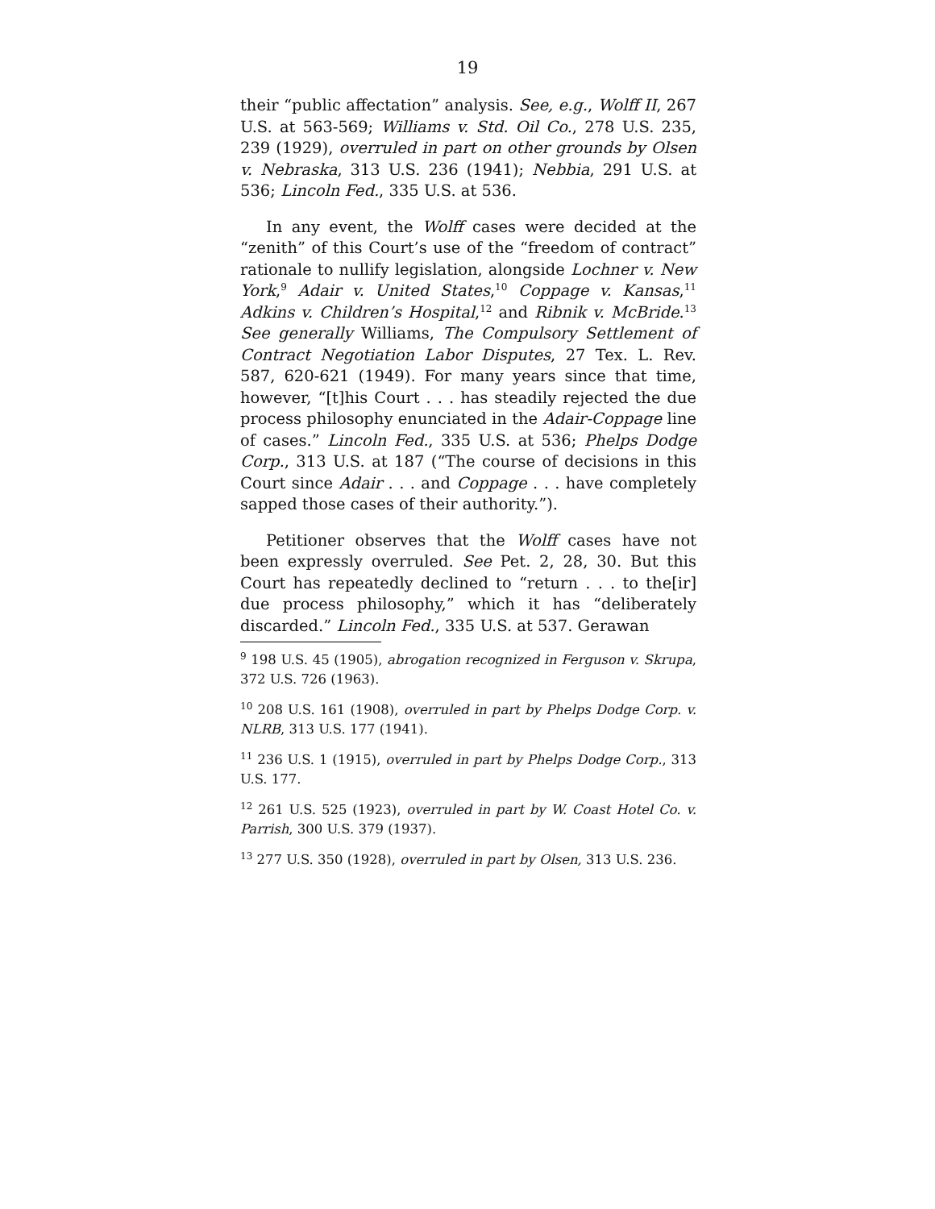19
their “public affectation” analysis. See, e.g., Wolff II, 267 U.S. at 563-569; Williams v. Std. Oil Co., 278 U.S. 235, 239 (1929), overruled in part on other grounds by Olsen v. Nebraska, 313 U.S. 236 (1941); Nebbia, 291 U.S. at 536; Lincoln Fed., 335 U.S. at 536.
In any event, the Wolff cases were decided at the “zenith” of this Court’s use of the “freedom of contract” rationale to nullify legislation, alongside Lochner v. New York,<sup>9</sup> Adair v. United States,<sup>10</sup> Coppage v. Kansas,<sup>11</sup> Adkins v. Children’s Hospital,<sup>12</sup> and Ribnik v. McBride.<sup>13</sup> See generally Williams, The Compulsory Settlement of Contract Negotiation Labor Disputes, 27 Tex. L. Rev. 587, 620-621 (1949). For many years since that time, however, “[t]his Court . . . has steadily rejected the due process philosophy enunciated in the Adair-Coppage line of cases.” Lincoln Fed., 335 U.S. at 536; Phelps Dodge Corp., 313 U.S. at 187 (“The course of decisions in this Court since Adair . . . and Coppage . . . have completely sapped those cases of their authority.”).
Petitioner observes that the Wolff cases have not been expressly overruled. See Pet. 2, 28, 30. But this Court has repeatedly declined to “return . . . to the[ir] due process philosophy,” which it has “deliberately discarded.” Lincoln Fed., 335 U.S. at 537. Gerawan
<sup>9</sup> 198 U.S. 45 (1905), abrogation recognized in Ferguson v. Skrupa, 372 U.S. 726 (1963).
<sup>10</sup> 208 U.S. 161 (1908), overruled in part by Phelps Dodge Corp. v. NLRB, 313 U.S. 177 (1941).
<sup>11</sup> 236 U.S. 1 (1915), overruled in part by Phelps Dodge Corp., 313 U.S. 177.
<sup>12</sup> 261 U.S. 525 (1923), overruled in part by W. Coast Hotel Co. v. Parrish, 300 U.S. 379 (1937).
<sup>13</sup> 277 U.S. 350 (1928), overruled in part by Olsen, 313 U.S. 236.